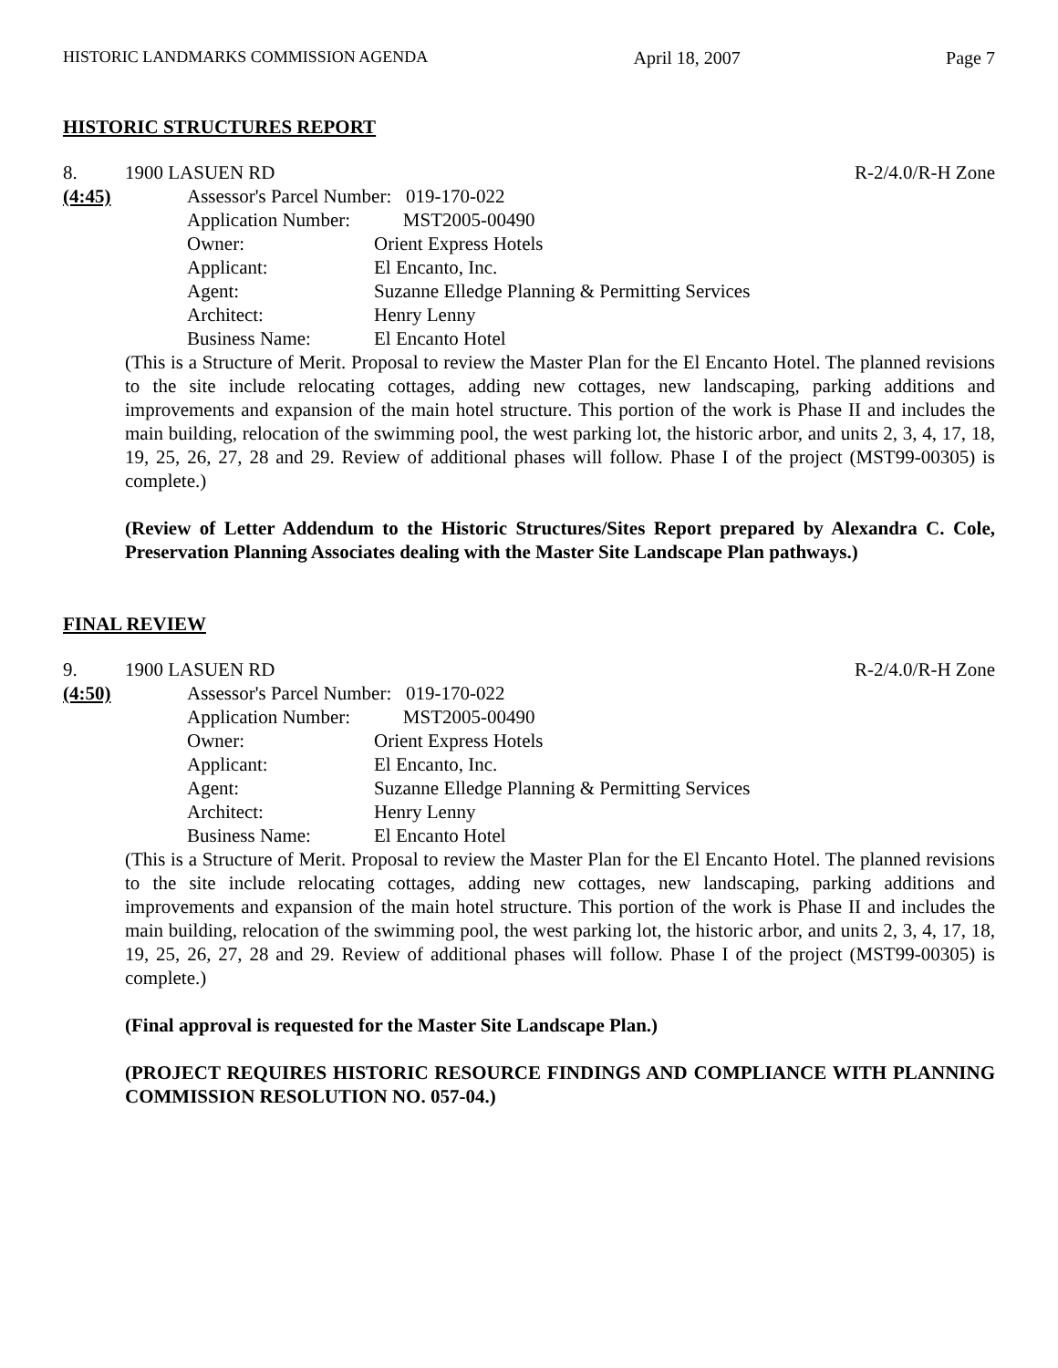HISTORIC LANDMARKS COMMISSION AGENDA April 18, 2007 Page 7
HISTORIC STRUCTURES REPORT
8. 1900 LASUEN RD R-2/4.0/R-H Zone
(4:45) Assessor's Parcel Number: 019-170-022
Application Number: MST2005-00490
Owner: Orient Express Hotels
Applicant: El Encanto, Inc.
Agent: Suzanne Elledge Planning & Permitting Services
Architect: Henry Lenny
Business Name: El Encanto Hotel
(This is a Structure of Merit. Proposal to review the Master Plan for the El Encanto Hotel. The planned revisions to the site include relocating cottages, adding new cottages, new landscaping, parking additions and improvements and expansion of the main hotel structure. This portion of the work is Phase II and includes the main building, relocation of the swimming pool, the west parking lot, the historic arbor, and units 2, 3, 4, 17, 18, 19, 25, 26, 27, 28 and 29. Review of additional phases will follow. Phase I of the project (MST99-00305) is complete.)
(Review of Letter Addendum to the Historic Structures/Sites Report prepared by Alexandra C. Cole, Preservation Planning Associates dealing with the Master Site Landscape Plan pathways.)
FINAL REVIEW
9. 1900 LASUEN RD R-2/4.0/R-H Zone
(4:50) Assessor's Parcel Number: 019-170-022
Application Number: MST2005-00490
Owner: Orient Express Hotels
Applicant: El Encanto, Inc.
Agent: Suzanne Elledge Planning & Permitting Services
Architect: Henry Lenny
Business Name: El Encanto Hotel
(This is a Structure of Merit. Proposal to review the Master Plan for the El Encanto Hotel. The planned revisions to the site include relocating cottages, adding new cottages, new landscaping, parking additions and improvements and expansion of the main hotel structure. This portion of the work is Phase II and includes the main building, relocation of the swimming pool, the west parking lot, the historic arbor, and units 2, 3, 4, 17, 18, 19, 25, 26, 27, 28 and 29. Review of additional phases will follow. Phase I of the project (MST99-00305) is complete.)
(Final approval is requested for the Master Site Landscape Plan.)
(PROJECT REQUIRES HISTORIC RESOURCE FINDINGS AND COMPLIANCE WITH PLANNING COMMISSION RESOLUTION NO. 057-04.)